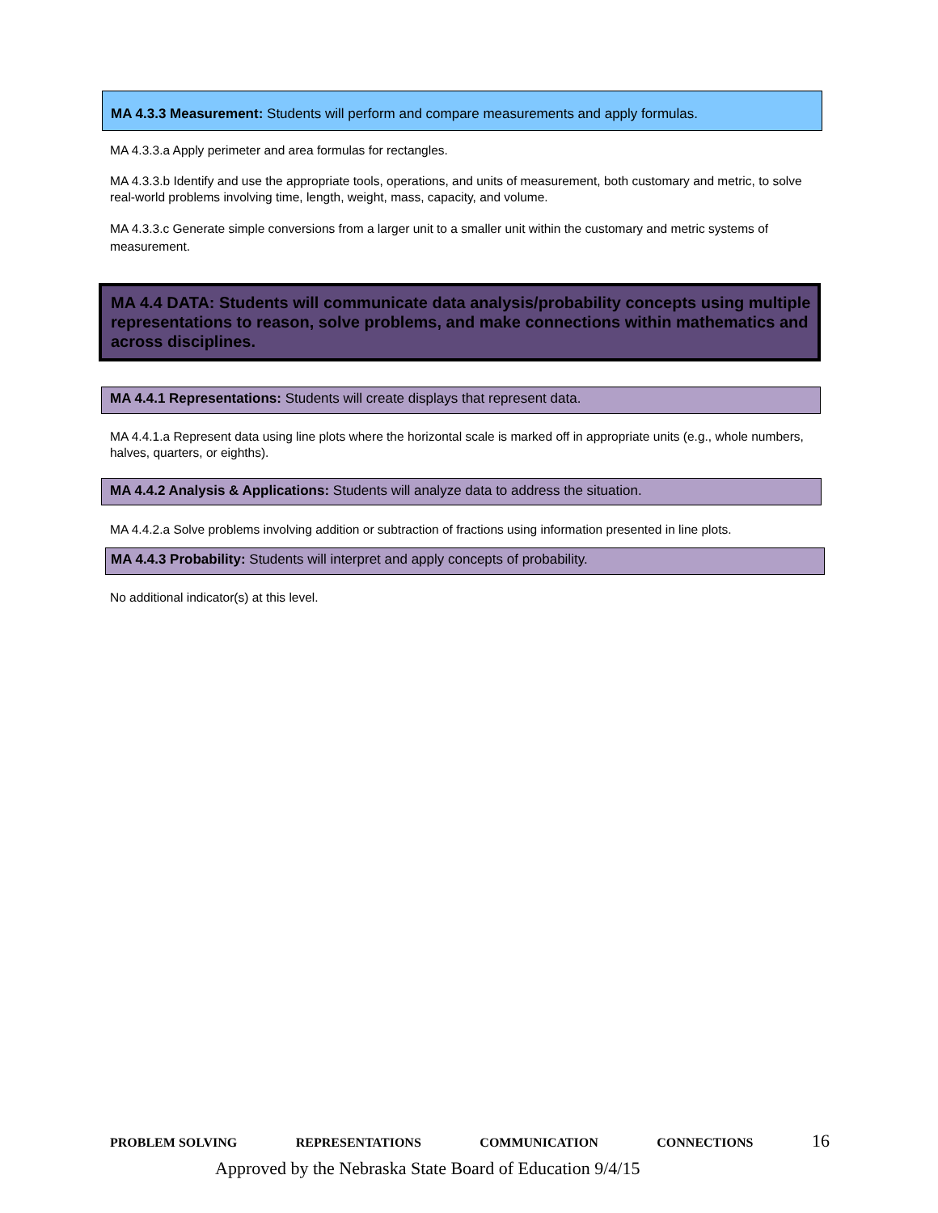MA 4.3.3 Measurement: Students will perform and compare measurements and apply formulas.
MA 4.3.3.a Apply perimeter and area formulas for rectangles.
MA 4.3.3.b Identify and use the appropriate tools, operations, and units of measurement, both customary and metric, to solve real-world problems involving time, length, weight, mass, capacity, and volume.
MA 4.3.3.c Generate simple conversions from a larger unit to a smaller unit within the customary and metric systems of measurement.
MA 4.4 DATA: Students will communicate data analysis/probability concepts using multiple representations to reason, solve problems, and make connections within mathematics and across disciplines.
MA 4.4.1 Representations: Students will create displays that represent data.
MA 4.4.1.a Represent data using line plots where the horizontal scale is marked off in appropriate units (e.g., whole numbers, halves, quarters, or eighths).
MA 4.4.2 Analysis & Applications: Students will analyze data to address the situation.
MA 4.4.2.a Solve problems involving addition or subtraction of fractions using information presented in line plots.
MA 4.4.3 Probability: Students will interpret and apply concepts of probability.
No additional indicator(s) at this level.
PROBLEM SOLVING REPRESENTATIONS COMMUNICATION CONNECTIONS 16
Approved by the Nebraska State Board of Education 9/4/15